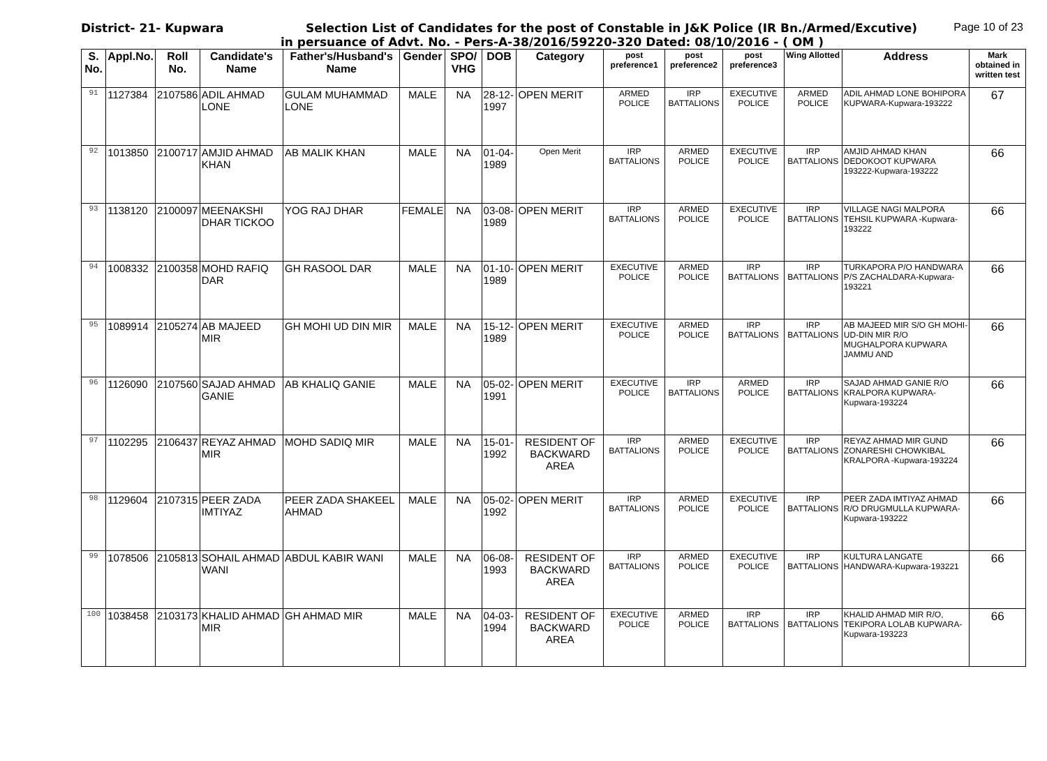District- 21- Kupwara Selection List of Candidates for the post of Constable in J&K Police (IR Bn./Armed/Excutive)
Page 10 of 23
in persuance of Advt. No. - Pers-A-38/2016/59220-320 Dated: 08/10/2016 - ( OM )
| S. No. | Appl.No. | Roll No. | Candidate's Name | Father's/Husband's Name | Gender | SPO/ VHG | DOB | Category | post preference1 | post preference2 | post preference3 | Wing Allotted | Address | Mark obtained in written test |
| --- | --- | --- | --- | --- | --- | --- | --- | --- | --- | --- | --- | --- | --- | --- |
| 91 | 1127384 | 2107586 | ADIL AHMAD LONE | GULAM MUHAMMAD LONE | MALE | NA | 28-12-1997 | OPEN MERIT | ARMED POLICE | IRP BATTALIONS | EXECUTIVE POLICE | ARMED POLICE | ADIL AHMAD LONE BOHIPORA KUPWARA-Kupwara-193222 | 67 |
| 92 | 1013850 | 2100717 | AMJID AHMAD KHAN | AB MALIK KHAN | MALE | NA | 01-04-1989 | Open Merit | IRP BATTALIONS | ARMED POLICE | EXECUTIVE POLICE | IRP BATTALIONS | AMJID AHMAD KHAN DEDOKOOT KUPWARA 193222-Kupwara-193222 | 66 |
| 93 | 1138120 | 2100097 | MEENAKSHI DHAR TICKOO | YOG RAJ DHAR | FEMALE | NA | 03-08-1989 | OPEN MERIT | IRP BATTALIONS | ARMED POLICE | EXECUTIVE POLICE | IRP BATTALIONS | VILLAGE NAGI MALPORA TEHSIL KUPWARA -Kupwara-193222 | 66 |
| 94 | 1008332 | 2100358 | MOHD RAFIQ DAR | GH RASOOL DAR | MALE | NA | 01-10-1989 | OPEN MERIT | EXECUTIVE POLICE | ARMED POLICE | IRP BATTALIONS | IRP BATTALIONS | TURKAPORA P/O HANDWARA P/S ZACHALDARA-Kupwara-193221 | 66 |
| 95 | 1089914 | 2105274 | AB MAJEED MIR | GH MOHI UD DIN MIR | MALE | NA | 15-12-1989 | OPEN MERIT | EXECUTIVE POLICE | ARMED POLICE | IRP BATTALIONS | IRP BATTALIONS | AB MAJEED MIR S/O GH MOHI-UD-DIN MIR R/O MUGHALPORA KUPWARA JAMMU AND | 66 |
| 96 | 1126090 | 2107560 | SAJAD AHMAD GANIE | AB KHALIQ GANIE | MALE | NA | 05-02-1991 | OPEN MERIT | EXECUTIVE POLICE | IRP BATTALIONS | ARMED POLICE | IRP BATTALIONS | SAJAD AHMAD GANIE R/O KRALPORA KUPWARA-Kupwara-193224 | 66 |
| 97 | 1102295 | 2106437 | REYAZ AHMAD MIR | MOHD SADIQ MIR | MALE | NA | 15-01-1992 | RESIDENT OF BACKWARD AREA | IRP BATTALIONS | ARMED POLICE | EXECUTIVE POLICE | IRP BATTALIONS | REYAZ AHMAD MIR GUND ZONARESHI CHOWKIBAL KRALPORA -Kupwara-193224 | 66 |
| 98 | 1129604 | 2107315 | PEER ZADA IMTIYAZ | PEER ZADA SHAKEEL AHMAD | MALE | NA | 05-02-1992 | OPEN MERIT | IRP BATTALIONS | ARMED POLICE | EXECUTIVE POLICE | IRP BATTALIONS | PEER ZADA IMTIYAZ AHMAD R/O DRUGMULLA KUPWARA-Kupwara-193222 | 66 |
| 99 | 1078506 | 2105813 | SOHAIL AHMAD WANI | ABDUL KABIR WANI | MALE | NA | 06-08-1993 | RESIDENT OF BACKWARD AREA | IRP BATTALIONS | ARMED POLICE | EXECUTIVE POLICE | IRP BATTALIONS | KULTURA LANGATE HANDWARA-Kupwara-193221 | 66 |
| 100 | 1038458 | 2103173 | KHALID AHMAD MIR | GH AHMAD MIR | MALE | NA | 04-03-1994 | RESIDENT OF BACKWARD AREA | EXECUTIVE POLICE | ARMED POLICE | IRP BATTALIONS | IRP BATTALIONS | KHALID AHMAD MIR R/O, TEKIPORA LOLAB KUPWARA-Kupwara-193223 | 66 |